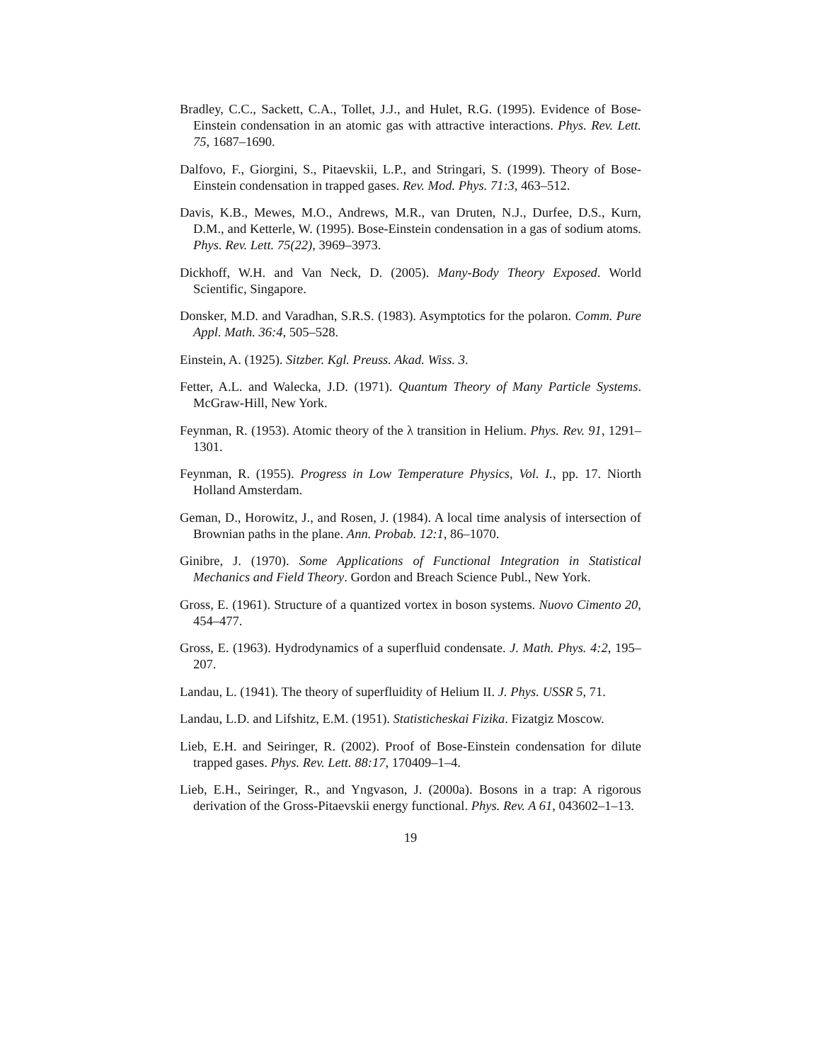Bradley, C.C., Sackett, C.A., Tollet, J.J., and Hulet, R.G. (1995). Evidence of Bose-Einstein condensation in an atomic gas with attractive interactions. Phys. Rev. Lett. 75, 1687–1690.
Dalfovo, F., Giorgini, S., Pitaevskii, L.P., and Stringari, S. (1999). Theory of Bose-Einstein condensation in trapped gases. Rev. Mod. Phys. 71:3, 463–512.
Davis, K.B., Mewes, M.O., Andrews, M.R., van Druten, N.J., Durfee, D.S., Kurn, D.M., and Ketterle, W. (1995). Bose-Einstein condensation in a gas of sodium atoms. Phys. Rev. Lett. 75(22), 3969–3973.
Dickhoff, W.H. and Van Neck, D. (2005). Many-Body Theory Exposed. World Scientific, Singapore.
Donsker, M.D. and Varadhan, S.R.S. (1983). Asymptotics for the polaron. Comm. Pure Appl. Math. 36:4, 505–528.
Einstein, A. (1925). Sitzber. Kgl. Preuss. Akad. Wiss. 3.
Fetter, A.L. and Walecka, J.D. (1971). Quantum Theory of Many Particle Systems. McGraw-Hill, New York.
Feynman, R. (1953). Atomic theory of the λ transition in Helium. Phys. Rev. 91, 1291–1301.
Feynman, R. (1955). Progress in Low Temperature Physics, Vol. I., pp. 17. Niorth Holland Amsterdam.
Geman, D., Horowitz, J., and Rosen, J. (1984). A local time analysis of intersection of Brownian paths in the plane. Ann. Probab. 12:1, 86–1070.
Ginibre, J. (1970). Some Applications of Functional Integration in Statistical Mechanics and Field Theory. Gordon and Breach Science Publ., New York.
Gross, E. (1961). Structure of a quantized vortex in boson systems. Nuovo Cimento 20, 454–477.
Gross, E. (1963). Hydrodynamics of a superfluid condensate. J. Math. Phys. 4:2, 195–207.
Landau, L. (1941). The theory of superfluidity of Helium II. J. Phys. USSR 5, 71.
Landau, L.D. and Lifshitz, E.M. (1951). Statisticheskai Fizika. Fizatgiz Moscow.
Lieb, E.H. and Seiringer, R. (2002). Proof of Bose-Einstein condensation for dilute trapped gases. Phys. Rev. Lett. 88:17, 170409–1–4.
Lieb, E.H., Seiringer, R., and Yngvason, J. (2000a). Bosons in a trap: A rigorous derivation of the Gross-Pitaevskii energy functional. Phys. Rev. A 61, 043602–1–13.
19